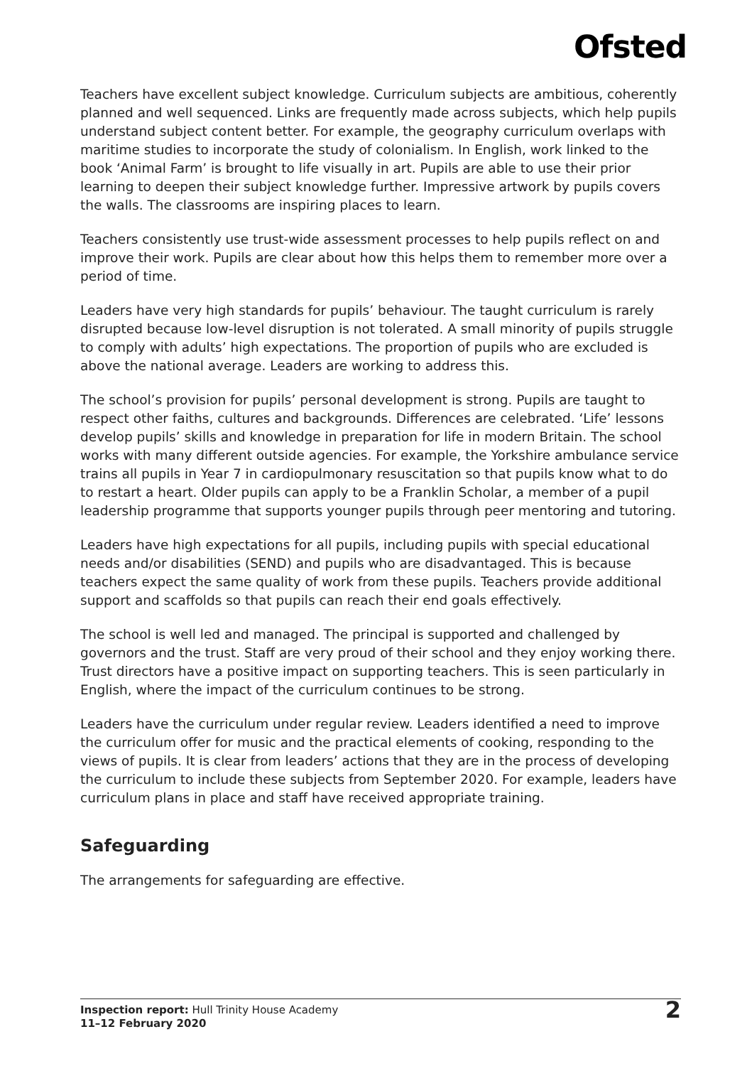Ofsted
Teachers have excellent subject knowledge. Curriculum subjects are ambitious, coherently planned and well sequenced. Links are frequently made across subjects, which help pupils understand subject content better. For example, the geography curriculum overlaps with maritime studies to incorporate the study of colonialism. In English, work linked to the book ‘Animal Farm’ is brought to life visually in art. Pupils are able to use their prior learning to deepen their subject knowledge further. Impressive artwork by pupils covers the walls. The classrooms are inspiring places to learn.
Teachers consistently use trust-wide assessment processes to help pupils reflect on and improve their work. Pupils are clear about how this helps them to remember more over a period of time.
Leaders have very high standards for pupils’ behaviour. The taught curriculum is rarely disrupted because low-level disruption is not tolerated. A small minority of pupils struggle to comply with adults’ high expectations. The proportion of pupils who are excluded is above the national average. Leaders are working to address this.
The school’s provision for pupils’ personal development is strong. Pupils are taught to respect other faiths, cultures and backgrounds. Differences are celebrated. ‘Life’ lessons develop pupils’ skills and knowledge in preparation for life in modern Britain. The school works with many different outside agencies. For example, the Yorkshire ambulance service trains all pupils in Year 7 in cardiopulmonary resuscitation so that pupils know what to do to restart a heart. Older pupils can apply to be a Franklin Scholar, a member of a pupil leadership programme that supports younger pupils through peer mentoring and tutoring.
Leaders have high expectations for all pupils, including pupils with special educational needs and/or disabilities (SEND) and pupils who are disadvantaged. This is because teachers expect the same quality of work from these pupils. Teachers provide additional support and scaffolds so that pupils can reach their end goals effectively.
The school is well led and managed. The principal is supported and challenged by governors and the trust. Staff are very proud of their school and they enjoy working there. Trust directors have a positive impact on supporting teachers. This is seen particularly in English, where the impact of the curriculum continues to be strong.
Leaders have the curriculum under regular review. Leaders identified a need to improve the curriculum offer for music and the practical elements of cooking, responding to the views of pupils. It is clear from leaders’ actions that they are in the process of developing the curriculum to include these subjects from September 2020. For example, leaders have curriculum plans in place and staff have received appropriate training.
Safeguarding
The arrangements for safeguarding are effective.
Inspection report: Hull Trinity House Academy
11–12 February 2020
2